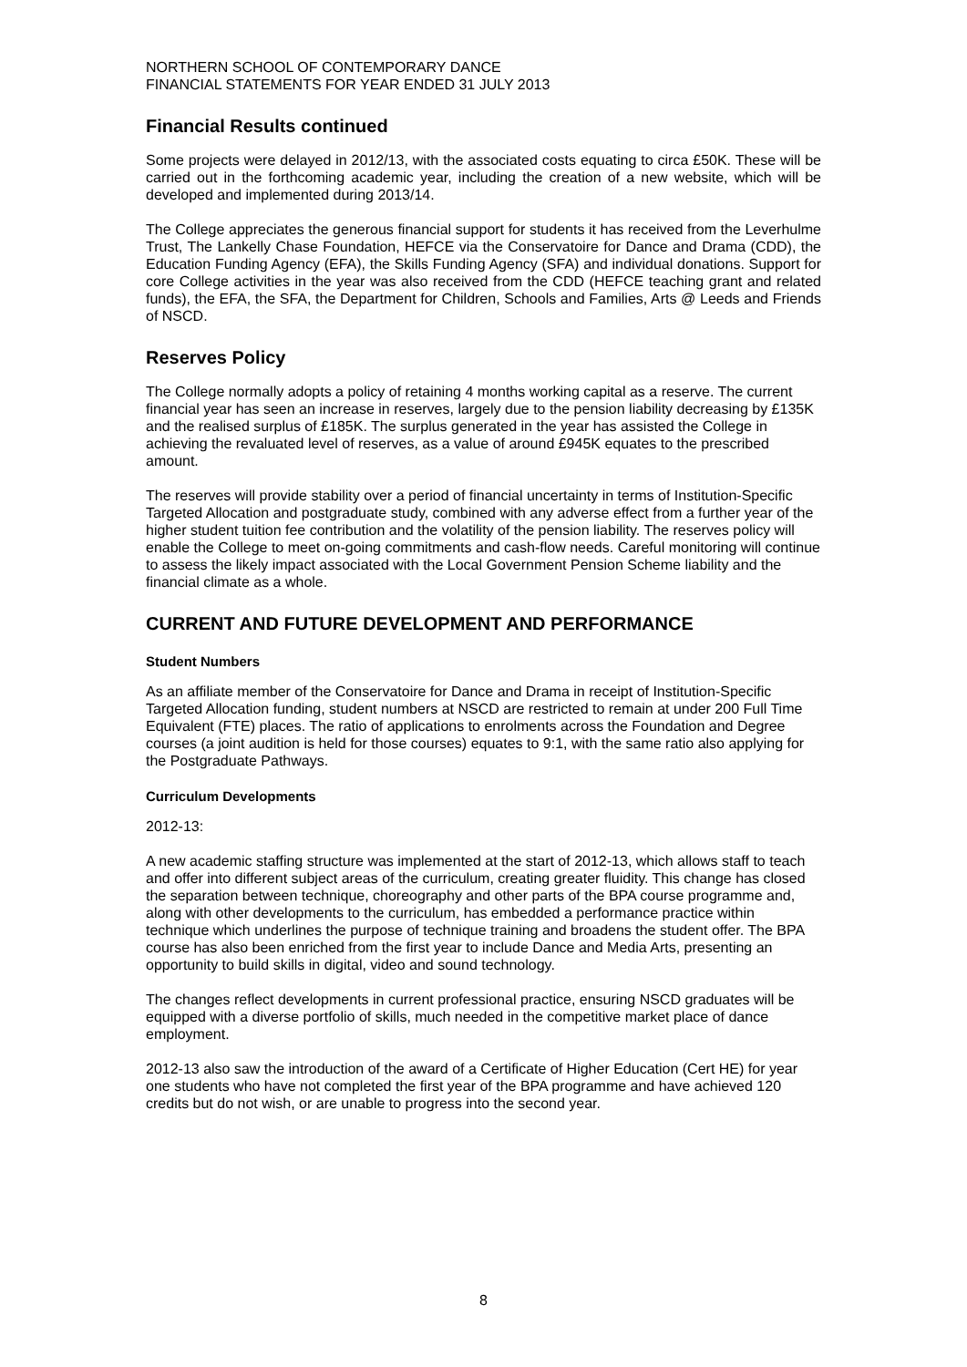NORTHERN SCHOOL OF CONTEMPORARY DANCE
FINANCIAL STATEMENTS FOR YEAR ENDED 31 JULY 2013
Financial Results continued
Some projects were delayed in 2012/13, with the associated costs equating to circa £50K. These will be carried out in the forthcoming academic year, including the creation of a new website, which will be developed and implemented during 2013/14.
The College appreciates the generous financial support for students it has received from the Leverhulme Trust, The Lankelly Chase Foundation, HEFCE via the Conservatoire for Dance and Drama (CDD), the Education Funding Agency (EFA), the Skills Funding Agency (SFA) and individual donations. Support for core College activities in the year was also received from the CDD (HEFCE teaching grant and related funds), the EFA, the SFA, the Department for Children, Schools and Families, Arts @ Leeds and Friends of NSCD.
Reserves Policy
The College normally adopts a policy of retaining 4 months working capital as a reserve. The current financial year has seen an increase in reserves, largely due to the pension liability decreasing by £135K and the realised surplus of £185K. The surplus generated in the year has assisted the College in achieving the revaluated level of reserves, as a value of around £945K equates to the prescribed amount.
The reserves will provide stability over a period of financial uncertainty in terms of Institution-Specific Targeted Allocation and postgraduate study, combined with any adverse effect from a further year of the higher student tuition fee contribution and the volatility of the pension liability. The reserves policy will enable the College to meet on-going commitments and cash-flow needs. Careful monitoring will continue to assess the likely impact associated with the Local Government Pension Scheme liability and the financial climate as a whole.
CURRENT AND FUTURE DEVELOPMENT AND PERFORMANCE
Student Numbers
As an affiliate member of the Conservatoire for Dance and Drama in receipt of Institution-Specific Targeted Allocation funding, student numbers at NSCD are restricted to remain at under 200 Full Time Equivalent (FTE) places. The ratio of applications to enrolments across the Foundation and Degree courses (a joint audition is held for those courses) equates to 9:1, with the same ratio also applying for the Postgraduate Pathways.
Curriculum Developments
2012-13:
A new academic staffing structure was implemented at the start of 2012-13, which allows staff to teach and offer into different subject areas of the curriculum, creating greater fluidity. This change has closed the separation between technique, choreography and other parts of the BPA course programme and, along with other developments to the curriculum, has embedded a performance practice within technique which underlines the purpose of technique training and broadens the student offer. The BPA course has also been enriched from the first year to include Dance and Media Arts, presenting an opportunity to build skills in digital, video and sound technology.
The changes reflect developments in current professional practice, ensuring NSCD graduates will be equipped with a diverse portfolio of skills, much needed in the competitive market place of dance employment.
2012-13 also saw the introduction of the award of a Certificate of Higher Education (Cert HE) for year one students who have not completed the first year of the BPA programme and have achieved 120 credits but do not wish, or are unable to progress into the second year.
8